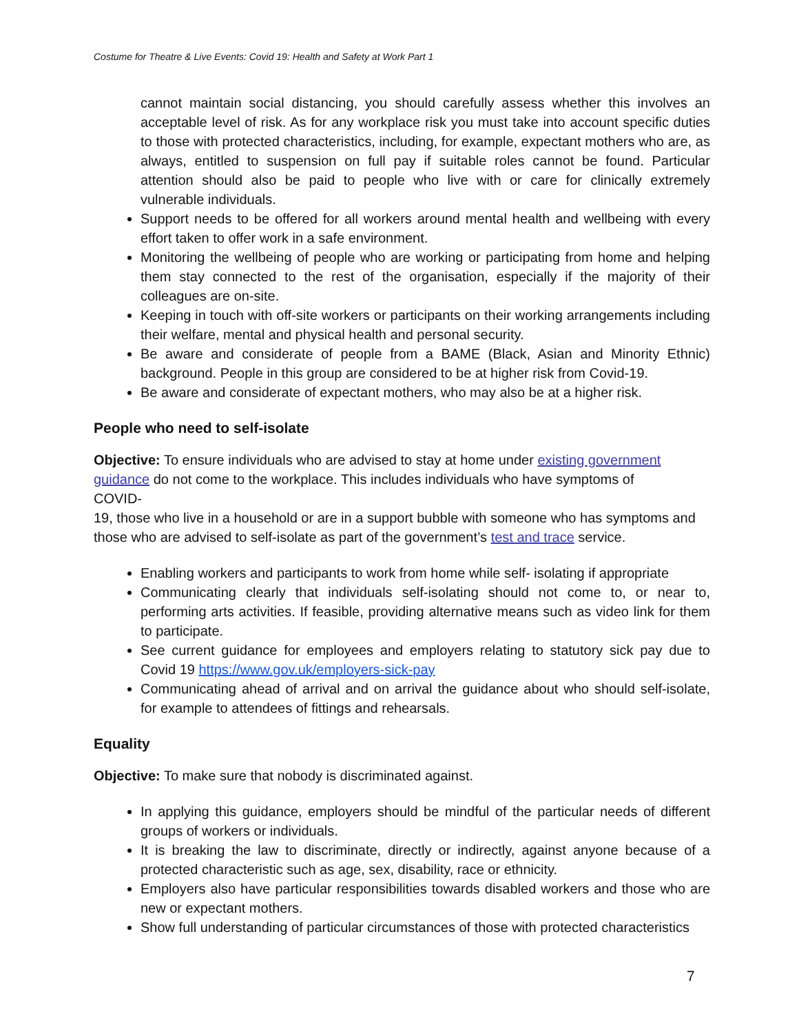Costume for Theatre & Live Events: Covid 19: Health and Safety at Work Part 1
cannot maintain social distancing, you should carefully assess whether this involves an acceptable level of risk. As for any workplace risk you must take into account specific duties to those with protected characteristics, including, for example, expectant mothers who are, as always, entitled to suspension on full pay if suitable roles cannot be found. Particular attention should also be paid to people who live with or care for clinically extremely vulnerable individuals.
Support needs to be offered for all workers around mental health and wellbeing with every effort taken to offer work in a safe environment.
Monitoring the wellbeing of people who are working or participating from home and helping them stay connected to the rest of the organisation, especially if the majority of their colleagues are on-site.
Keeping in touch with off-site workers or participants on their working arrangements including their welfare, mental and physical health and personal security.
Be aware and considerate of people from a BAME (Black, Asian and Minority Ethnic) background. People in this group are considered to be at higher risk from Covid-19.
Be aware and considerate of expectant mothers, who may also be at a higher risk.
People who need to self-isolate
Objective: To ensure individuals who are advised to stay at home under existing government guidance do not come to the workplace. This includes individuals who have symptoms of
COVID-
19, those who live in a household or are in a support bubble with someone who has symptoms and those who are advised to self-isolate as part of the government’s test and trace service.
Enabling workers and participants to work from home while self- isolating if appropriate
Communicating clearly that individuals self-isolating should not come to, or near to, performing arts activities. If feasible, providing alternative means such as video link for them to participate.
See current guidance for employees and employers relating to statutory sick pay due to Covid 19 https://www.gov.uk/employers-sick-pay
Communicating ahead of arrival and on arrival the guidance about who should self-isolate, for example to attendees of fittings and rehearsals.
Equality
Objective: To make sure that nobody is discriminated against.
In applying this guidance, employers should be mindful of the particular needs of different groups of workers or individuals.
It is breaking the law to discriminate, directly or indirectly, against anyone because of a protected characteristic such as age, sex, disability, race or ethnicity.
Employers also have particular responsibilities towards disabled workers and those who are new or expectant mothers.
Show full understanding of particular circumstances of those with protected characteristics
7